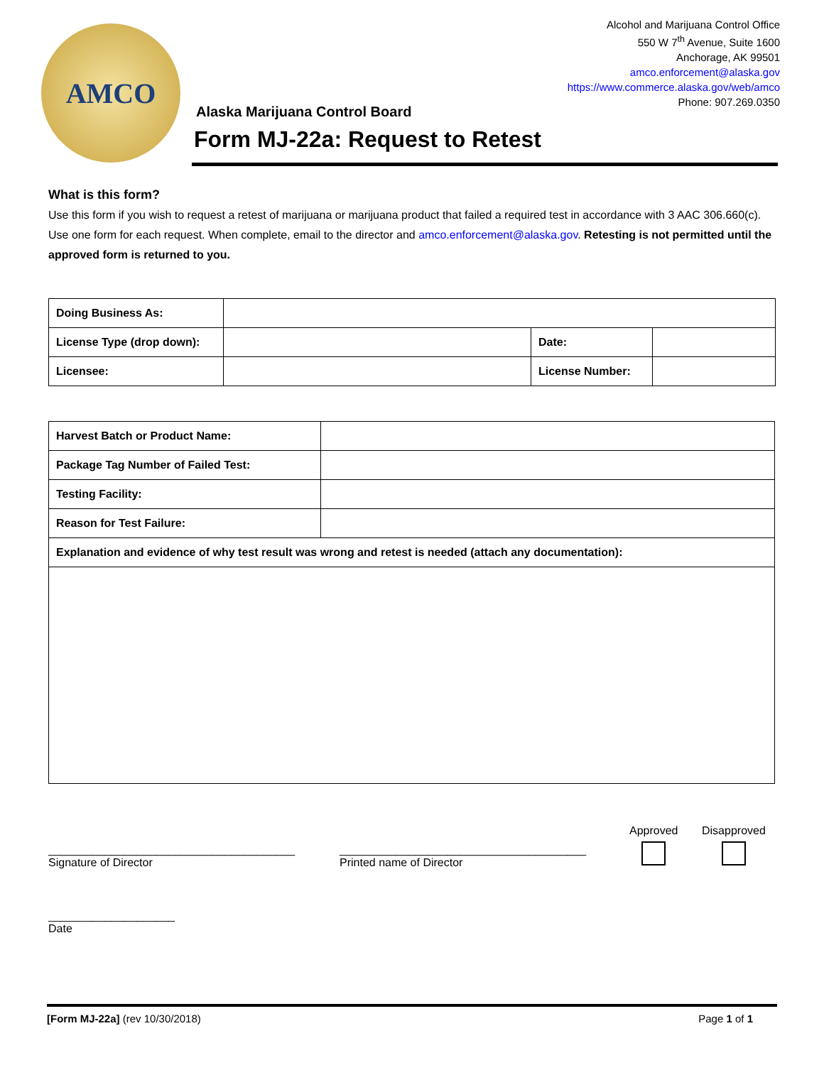AMCO
Alcohol and Marijuana Control Office
550 W 7<sup>th</sup> Avenue, Suite 1600
Anchorage, AK 99501
amco.enforcement@alaska.gov
https://www.commerce.alaska.gov/web/amco
Phone: 907.269.0350
Alaska Marijuana Control Board
Form MJ-22a: Request to Retest
What is this form?
Use this form if you wish to request a retest of marijuana or marijuana product that failed a required test in accordance with 3 AAC 306.660(c). Use one form for each request. When complete, email to the director and amco.enforcement@alaska.gov. Retesting is not permitted until the approved form is returned to you.
| Doing Business As: | | | |
| License Type (drop down): | | Date: | |
| Licensee: | | License Number: | |
| Harvest Batch or Product Name: | |
| Package Tag Number of Failed Test: | |
| Testing Facility: | |
| Reason for Test Failure: | |
| Explanation and evidence of why test result was wrong and retest is needed (attach any documentation): | |
_______________________________________
Signature of Director
_______________________________________
Printed name of Director
Approved
Disapproved
____________________
Date
[Form MJ-22a] (rev 10/30/2018) Page 1 of 1